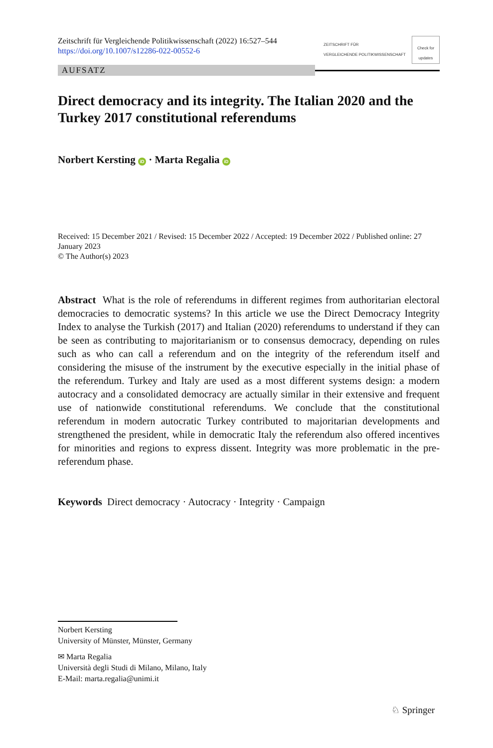Zeitschrift für Vergleichende Politikwissenschaft (2022) 16:527–544
https://doi.org/10.1007/s12286-022-00552-6
ZEITSCHRIFT FÜR
VERGLEICHENDE POLITIKWISSENSCHAFT
Check for updates
AUFSATZ
Direct democracy and its integrity. The Italian 2020 and the Turkey 2017 constitutional referendums
Norbert Kersting iD · Marta Regalia iD
Received: 15 December 2021 / Revised: 15 December 2022 / Accepted: 19 December 2022 / Published online: 27 January 2023
© The Author(s) 2023
Abstract What is the role of referendums in different regimes from authoritarian electoral democracies to democratic systems? In this article we use the Direct Democracy Integrity Index to analyse the Turkish (2017) and Italian (2020) referendums to understand if they can be seen as contributing to majoritarianism or to consensus democracy, depending on rules such as who can call a referendum and on the integrity of the referendum itself and considering the misuse of the instrument by the executive especially in the initial phase of the referendum. Turkey and Italy are used as a most different systems design: a modern autocracy and a consolidated democracy are actually similar in their extensive and frequent use of nationwide constitutional referendums. We conclude that the constitutional referendum in modern autocratic Turkey contributed to majoritarian developments and strengthened the president, while in democratic Italy the referendum also offered incentives for minorities and regions to express dissent. Integrity was more problematic in the pre-referendum phase.
Keywords Direct democracy · Autocracy · Integrity · Campaign
Norbert Kersting
University of Münster, Münster, Germany
✉ Marta Regalia
Università degli Studi di Milano, Milano, Italy
E-Mail: marta.regalia@unimi.it
♘ Springer